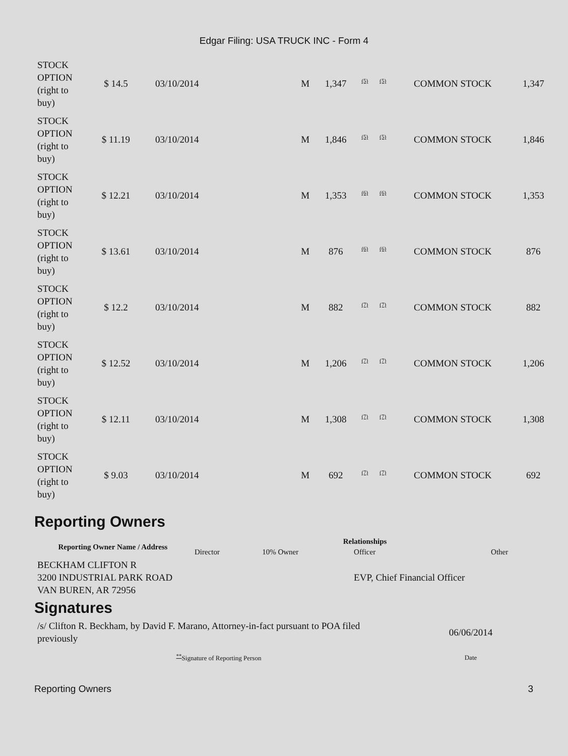Edgar Filing: USA TRUCK INC - Form 4
| STOCK OPTION (right to buy) | $ 14.5 | 03/10/2014 | | M | 1,347 | <sup>(5)</sup> | <sup>(5)</sup> | COMMON STOCK | 1,347 |
| STOCK OPTION (right to buy) | $ 11.19 | 03/10/2014 | | M | 1,846 | <sup>(5)</sup> | <sup>(5)</sup> | COMMON STOCK | 1,846 |
| STOCK OPTION (right to buy) | $ 12.21 | 03/10/2014 | | M | 1,353 | <sup>(6)</sup> | <sup>(6)</sup> | COMMON STOCK | 1,353 |
| STOCK OPTION (right to buy) | $ 13.61 | 03/10/2014 | | M | 876 | <sup>(6)</sup> | <sup>(6)</sup> | COMMON STOCK | 876 |
| STOCK OPTION (right to buy) | $ 12.2 | 03/10/2014 | | M | 882 | <sup>(7)</sup> | <sup>(7)</sup> | COMMON STOCK | 882 |
| STOCK OPTION (right to buy) | $ 12.52 | 03/10/2014 | | M | 1,206 | <sup>(7)</sup> | <sup>(7)</sup> | COMMON STOCK | 1,206 |
| STOCK OPTION (right to buy) | $ 12.11 | 03/10/2014 | | M | 1,308 | <sup>(7)</sup> | <sup>(7)</sup> | COMMON STOCK | 1,308 |
| STOCK OPTION (right to buy) | $ 9.03 | 03/10/2014 | | M | 692 | <sup>(7)</sup> | <sup>(7)</sup> | COMMON STOCK | 692 |
Reporting Owners
| Reporting Owner Name / Address | Relationships | | | |
| --- | --- | --- | --- | --- |
| | Director | 10% Owner | Officer | Other |
| BECKHAM CLIFTON R 3200 INDUSTRIAL PARK ROAD VAN BUREN, AR 72956 | | | EVP, Chief Financial Officer | |
Signatures
| /s/ Clifton R. Beckham, by David F. Marano, Attorney-in-fact pursuant to POA filed previously | 06/06/2014 |
| <sup>**</sup> Signature of Reporting Person | Date |
Reporting Owners 3